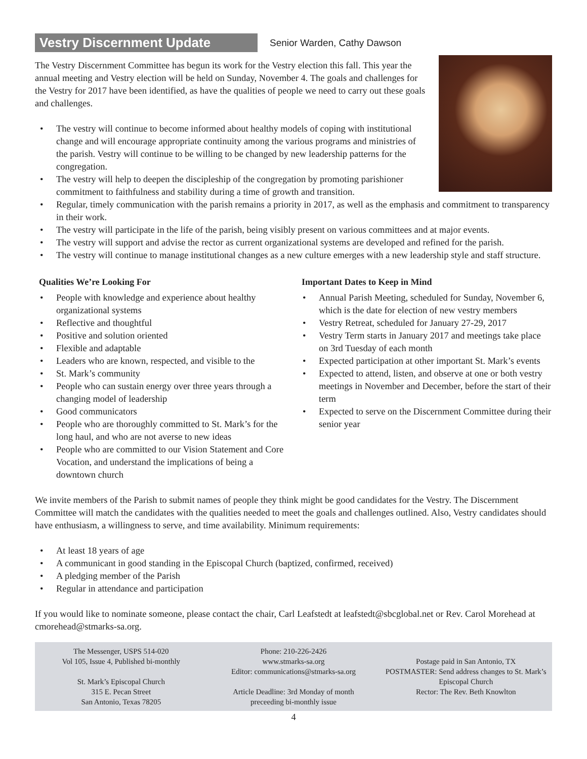Vestry Discernment Update
Senior Warden, Cathy Dawson
The Vestry Discernment Committee has begun its work for the Vestry election this fall. This year the annual meeting and Vestry election will be held on Sunday, November 4. The goals and challenges for the Vestry for 2017 have been identified, as have the qualities of people we need to carry out these goals and challenges.
• The vestry will continue to become informed about healthy models of coping with institutional change and will encourage appropriate continuity among the various programs and ministries of the parish. Vestry will continue to be willing to be changed by new leadership patterns for the congregation.
• The vestry will help to deepen the discipleship of the congregation by promoting parishioner commitment to faithfulness and stability during a time of growth and transition.
• Regular, timely communication with the parish remains a priority in 2017, as well as the emphasis and commitment to transparency in their work.
• The vestry will participate in the life of the parish, being visibly present on various committees and at major events.
• The vestry will support and advise the rector as current organizational systems are developed and refined for the parish.
• The vestry will continue to manage institutional changes as a new culture emerges with a new leadership style and staff structure.
Qualities We’re Looking For
• People with knowledge and experience about healthy organizational systems
• Reflective and thoughtful
• Positive and solution oriented
• Flexible and adaptable
• Leaders who are known, respected, and visible to the
• St. Mark’s community
• People who can sustain energy over three years through a changing model of leadership
• Good communicators
• People who are thoroughly committed to St. Mark’s for the long haul, and who are not averse to new ideas
• People who are committed to our Vision Statement and Core Vocation, and understand the implications of being a downtown church
Important Dates to Keep in Mind
• Annual Parish Meeting, scheduled for Sunday, November 6, which is the date for election of new vestry members
• Vestry Retreat, scheduled for January 27-29, 2017
• Vestry Term starts in January 2017 and meetings take place on 3rd Tuesday of each month
• Expected participation at other important St. Mark’s events
• Expected to attend, listen, and observe at one or both vestry meetings in November and December, before the start of their term
• Expected to serve on the Discernment Committee during their senior year
We invite members of the Parish to submit names of people they think might be good candidates for the Vestry. The Discernment Committee will match the candidates with the qualities needed to meet the goals and challenges outlined. Also, Vestry candidates should have enthusiasm, a willingness to serve, and time availability. Minimum requirements:
• At least 18 years of age
• A communicant in good standing in the Episcopal Church (baptized, confirmed, received)
• A pledging member of the Parish
• Regular in attendance and participation
If you would like to nominate someone, please contact the chair, Carl Leafstedt at leafstedt@sbcglobal.net or Rev. Carol Morehead at cmorehead@stmarks-sa.org.
The Messenger, USPS 514-020
Vol 105, Issue 4, Published bi-monthly
St. Mark’s Episcopal Church
315 E. Pecan Street
San Antonio, Texas 78205
Phone: 210-226-2426
www.stmarks-sa.org
Editor: communications@stmarks-sa.org
Article Deadline: 3rd Monday of month
preceeding bi-monthly issue
Postage paid in San Antonio, TX
POSTMASTER: Send address changes to St. Mark’s Episcopal Church
Rector: The Rev. Beth Knowlton
4